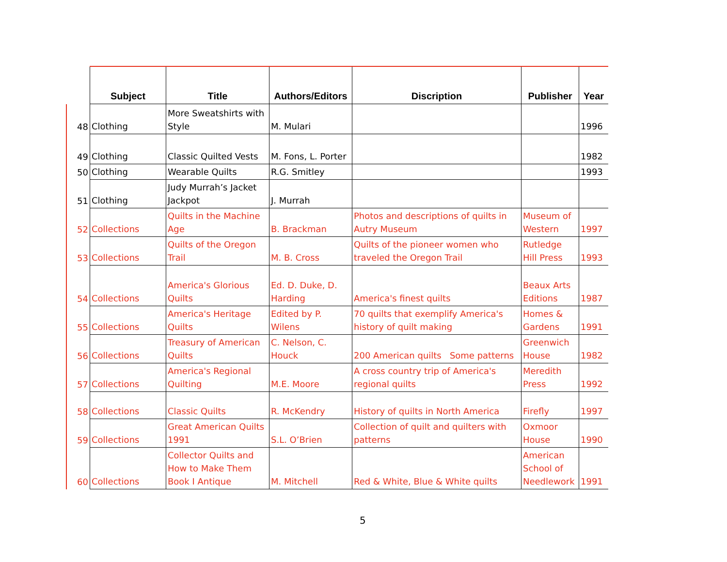| | Subject | Title | Authors/Editors | Discription | Publisher | Year |
| --- | --- | --- | --- | --- | --- | --- |
| 48 | Clothing | More Sweatshirts with Style | M. Mulari | | | 1996 |
| 49 | Clothing | Classic Quilted Vests | M. Fons, L. Porter | | | 1982 |
| 50 | Clothing | Wearable Quilts | R.G. Smitley | | | 1993 |
| 51 | Clothing | Judy Murrah’s Jacket Jackpot | J. Murrah | | | |
| 52 | Collections | Quilts in the Machine Age | B. Brackman | Photos and descriptions of quilts in Autry Museum | Museum of Western | 1997 |
| 53 | Collections | Quilts of the Oregon Trail | M. B. Cross | Quilts of the pioneer women who traveled the Oregon Trail | Rutledge Hill Press | 1993 |
| 54 | Collections | America's Glorious Quilts | Ed. D. Duke, D. Harding | America's finest quilts | Beaux Arts Editions | 1987 |
| 55 | Collections | America's Heritage Quilts | Edited by P. Wilens | 70 quilts that exemplify America's history of quilt making | Homes & Gardens | 1991 |
| 56 | Collections | Treasury of American Quilts | C. Nelson, C. Houck | 200 American quilts Some patterns | Greenwich House | 1982 |
| 57 | Collections | America's Regional Quilting | M.E. Moore | A cross country trip of America's regional quilts | Meredith Press | 1992 |
| 58 | Collections | Classic Quilts | R. McKendry | History of quilts in North America | Firefly | 1997 |
| 59 | Collections | Great American Quilts 1991 | S.L. O’Brien | Collection of quilt and quilters with patterns | Oxmoor House | 1990 |
| 60 | Collections | Collector Quilts and How to Make Them Book I Antique | M. Mitchell | Red & White, Blue & White quilts | American School of Needlework | 1991 |
5